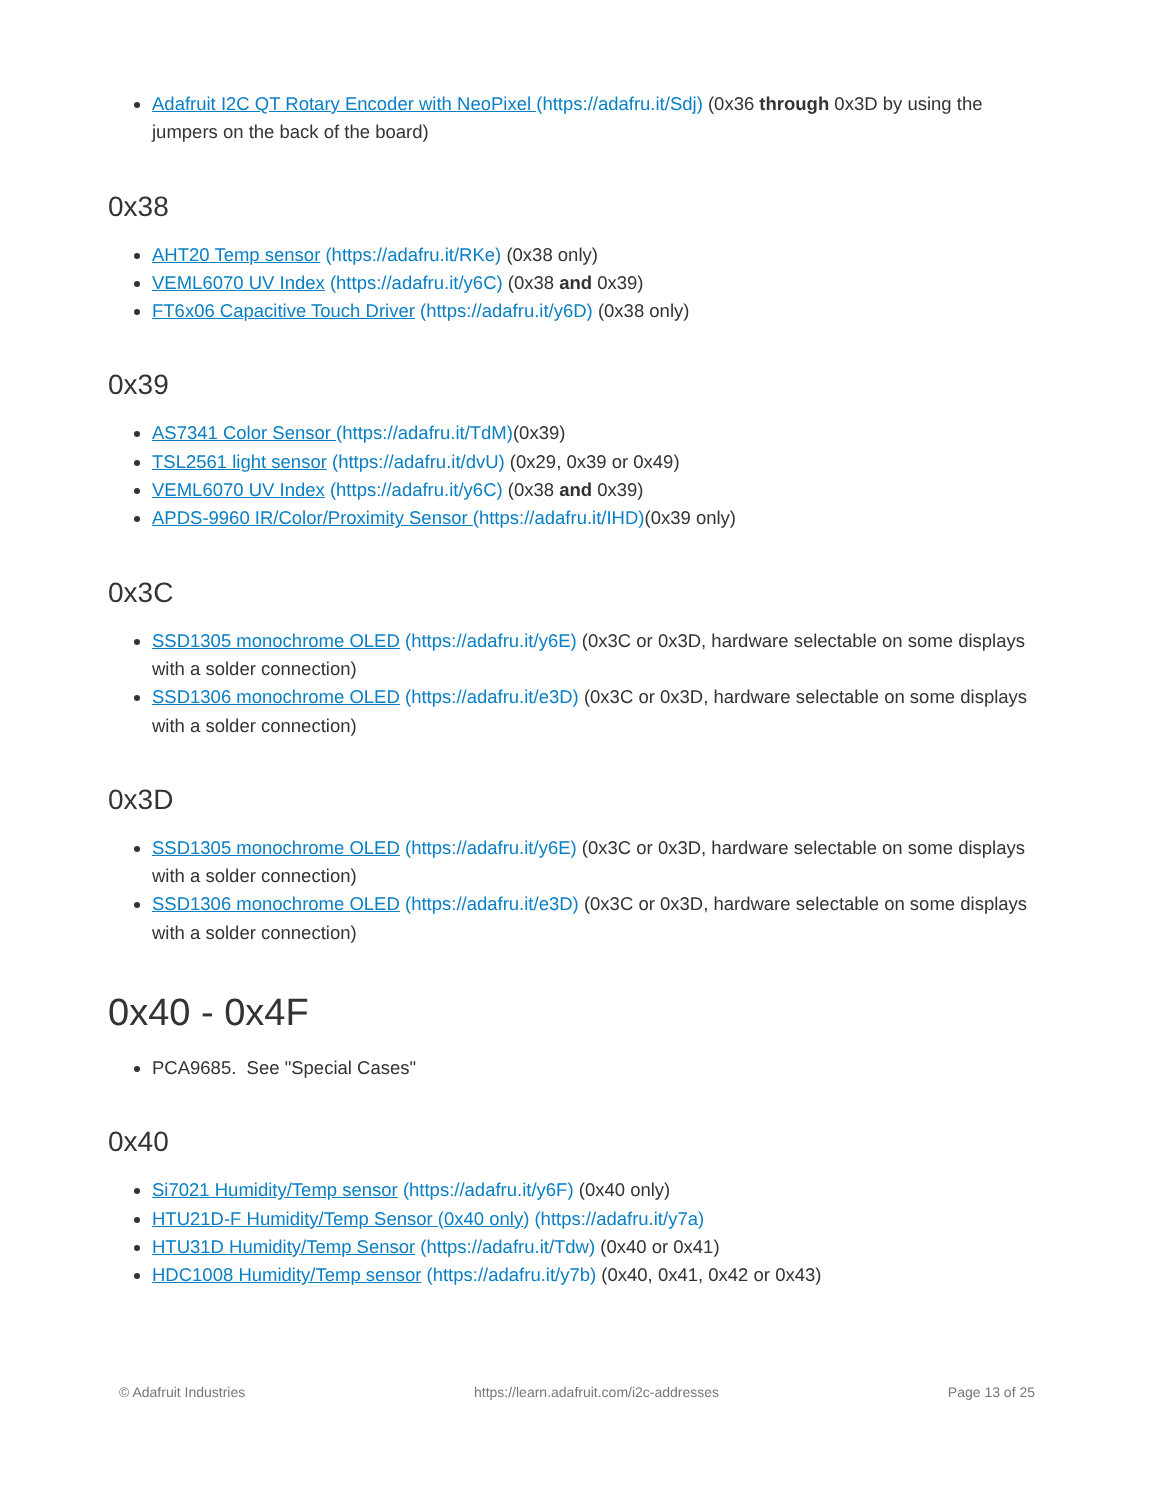Adafruit I2C QT Rotary Encoder with NeoPixel (https://adafru.it/Sdj) (0x36 through 0x3D by using the jumpers on the back of the board)
0x38
AHT20 Temp sensor (https://adafru.it/RKe) (0x38 only)
VEML6070 UV Index (https://adafru.it/y6C) (0x38 and 0x39)
FT6x06 Capacitive Touch Driver (https://adafru.it/y6D) (0x38 only)
0x39
AS7341 Color Sensor (https://adafru.it/TdM)(0x39)
TSL2561 light sensor (https://adafru.it/dvU) (0x29, 0x39 or 0x49)
VEML6070 UV Index (https://adafru.it/y6C) (0x38 and 0x39)
APDS-9960 IR/Color/Proximity Sensor (https://adafru.it/IHD)(0x39 only)
0x3C
SSD1305 monochrome OLED (https://adafru.it/y6E) (0x3C or 0x3D, hardware selectable on some displays with a solder connection)
SSD1306 monochrome OLED (https://adafru.it/e3D) (0x3C or 0x3D, hardware selectable on some displays with a solder connection)
0x3D
SSD1305 monochrome OLED (https://adafru.it/y6E) (0x3C or 0x3D, hardware selectable on some displays with a solder connection)
SSD1306 monochrome OLED (https://adafru.it/e3D) (0x3C or 0x3D, hardware selectable on some displays with a solder connection)
0x40 - 0x4F
PCA9685. See "Special Cases"
0x40
Si7021 Humidity/Temp sensor (https://adafru.it/y6F) (0x40 only)
HTU21D-F Humidity/Temp Sensor (0x40 only) (https://adafru.it/y7a)
HTU31D Humidity/Temp Sensor (https://adafru.it/Tdw) (0x40 or 0x41)
HDC1008 Humidity/Temp sensor (https://adafru.it/y7b) (0x40, 0x41, 0x42 or 0x43)
© Adafruit Industries https://learn.adafruit.com/i2c-addresses Page 13 of 25